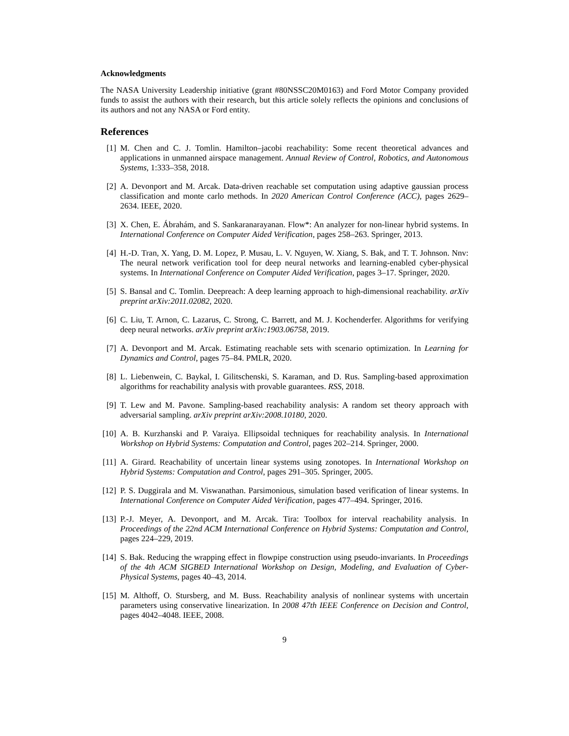Acknowledgments
The NASA University Leadership initiative (grant #80NSSC20M0163) and Ford Motor Company provided funds to assist the authors with their research, but this article solely reflects the opinions and conclusions of its authors and not any NASA or Ford entity.
References
[1] M. Chen and C. J. Tomlin. Hamilton–jacobi reachability: Some recent theoretical advances and applications in unmanned airspace management. Annual Review of Control, Robotics, and Autonomous Systems, 1:333–358, 2018.
[2] A. Devonport and M. Arcak. Data-driven reachable set computation using adaptive gaussian process classification and monte carlo methods. In 2020 American Control Conference (ACC), pages 2629–2634. IEEE, 2020.
[3] X. Chen, E. Ábrahám, and S. Sankaranarayanan. Flow*: An analyzer for non-linear hybrid systems. In International Conference on Computer Aided Verification, pages 258–263. Springer, 2013.
[4] H.-D. Tran, X. Yang, D. M. Lopez, P. Musau, L. V. Nguyen, W. Xiang, S. Bak, and T. T. Johnson. Nnv: The neural network verification tool for deep neural networks and learning-enabled cyber-physical systems. In International Conference on Computer Aided Verification, pages 3–17. Springer, 2020.
[5] S. Bansal and C. Tomlin. Deepreach: A deep learning approach to high-dimensional reachability. arXiv preprint arXiv:2011.02082, 2020.
[6] C. Liu, T. Arnon, C. Lazarus, C. Strong, C. Barrett, and M. J. Kochenderfer. Algorithms for verifying deep neural networks. arXiv preprint arXiv:1903.06758, 2019.
[7] A. Devonport and M. Arcak. Estimating reachable sets with scenario optimization. In Learning for Dynamics and Control, pages 75–84. PMLR, 2020.
[8] L. Liebenwein, C. Baykal, I. Gilitschenski, S. Karaman, and D. Rus. Sampling-based approximation algorithms for reachability analysis with provable guarantees. RSS, 2018.
[9] T. Lew and M. Pavone. Sampling-based reachability analysis: A random set theory approach with adversarial sampling. arXiv preprint arXiv:2008.10180, 2020.
[10] A. B. Kurzhanski and P. Varaiya. Ellipsoidal techniques for reachability analysis. In International Workshop on Hybrid Systems: Computation and Control, pages 202–214. Springer, 2000.
[11] A. Girard. Reachability of uncertain linear systems using zonotopes. In International Workshop on Hybrid Systems: Computation and Control, pages 291–305. Springer, 2005.
[12] P. S. Duggirala and M. Viswanathan. Parsimonious, simulation based verification of linear systems. In International Conference on Computer Aided Verification, pages 477–494. Springer, 2016.
[13] P.-J. Meyer, A. Devonport, and M. Arcak. Tira: Toolbox for interval reachability analysis. In Proceedings of the 22nd ACM International Conference on Hybrid Systems: Computation and Control, pages 224–229, 2019.
[14] S. Bak. Reducing the wrapping effect in flowpipe construction using pseudo-invariants. In Proceedings of the 4th ACM SIGBED International Workshop on Design, Modeling, and Evaluation of Cyber-Physical Systems, pages 40–43, 2014.
[15] M. Althoff, O. Stursberg, and M. Buss. Reachability analysis of nonlinear systems with uncertain parameters using conservative linearization. In 2008 47th IEEE Conference on Decision and Control, pages 4042–4048. IEEE, 2008.
9